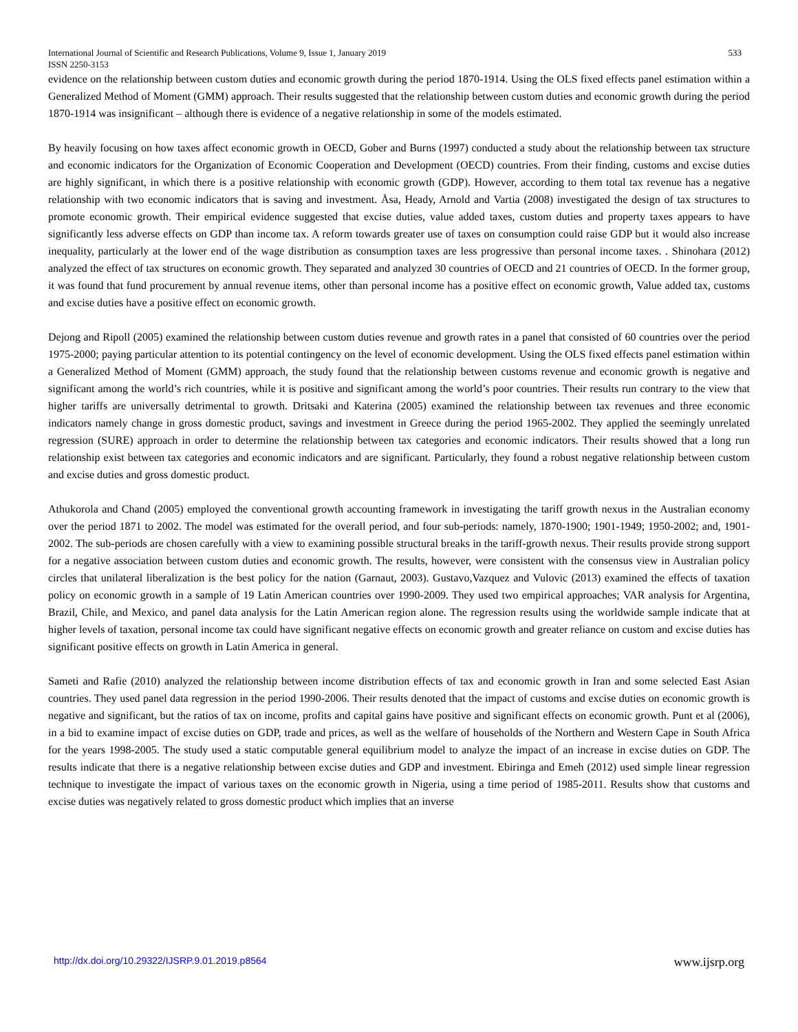International Journal of Scientific and Research Publications, Volume 9, Issue 1, January 2019 533
ISSN 2250-3153
evidence on the relationship between custom duties and economic growth during the period 1870-1914. Using the OLS fixed effects panel estimation within a Generalized Method of Moment (GMM) approach. Their results suggested that the relationship between custom duties and economic growth during the period 1870-1914 was insignificant – although there is evidence of a negative relationship in some of the models estimated.
By heavily focusing on how taxes affect economic growth in OECD, Gober and Burns (1997) conducted a study about the relationship between tax structure and economic indicators for the Organization of Economic Cooperation and Development (OECD) countries. From their finding, customs and excise duties are highly significant, in which there is a positive relationship with economic growth (GDP). However, according to them total tax revenue has a negative relationship with two economic indicators that is saving and investment. Åsa, Heady, Arnold and Vartia (2008) investigated the design of tax structures to promote economic growth. Their empirical evidence suggested that excise duties, value added taxes, custom duties and property taxes appears to have significantly less adverse effects on GDP than income tax. A reform towards greater use of taxes on consumption could raise GDP but it would also increase inequality, particularly at the lower end of the wage distribution as consumption taxes are less progressive than personal income taxes. . Shinohara (2012) analyzed the effect of tax structures on economic growth. They separated and analyzed 30 countries of OECD and 21 countries of OECD. In the former group, it was found that fund procurement by annual revenue items, other than personal income has a positive effect on economic growth, Value added tax, customs and excise duties have a positive effect on economic growth.
Dejong and Ripoll (2005) examined the relationship between custom duties revenue and growth rates in a panel that consisted of 60 countries over the period 1975-2000; paying particular attention to its potential contingency on the level of economic development. Using the OLS fixed effects panel estimation within a Generalized Method of Moment (GMM) approach, the study found that the relationship between customs revenue and economic growth is negative and significant among the world’s rich countries, while it is positive and significant among the world’s poor countries. Their results run contrary to the view that higher tariffs are universally detrimental to growth. Dritsaki and Katerina (2005) examined the relationship between tax revenues and three economic indicators namely change in gross domestic product, savings and investment in Greece during the period 1965-2002. They applied the seemingly unrelated regression (SURE) approach in order to determine the relationship between tax categories and economic indicators. Their results showed that a long run relationship exist between tax categories and economic indicators and are significant. Particularly, they found a robust negative relationship between custom and excise duties and gross domestic product.
Athukorola and Chand (2005) employed the conventional growth accounting framework in investigating the tariff growth nexus in the Australian economy over the period 1871 to 2002. The model was estimated for the overall period, and four sub-periods: namely, 1870-1900; 1901-1949; 1950-2002; and, 1901-2002. The sub-periods are chosen carefully with a view to examining possible structural breaks in the tariff-growth nexus. Their results provide strong support for a negative association between custom duties and economic growth. The results, however, were consistent with the consensus view in Australian policy circles that unilateral liberalization is the best policy for the nation (Garnaut, 2003). Gustavo,Vazquez and Vulovic (2013) examined the effects of taxation policy on economic growth in a sample of 19 Latin American countries over 1990-2009. They used two empirical approaches; VAR analysis for Argentina, Brazil, Chile, and Mexico, and panel data analysis for the Latin American region alone. The regression results using the worldwide sample indicate that at higher levels of taxation, personal income tax could have significant negative effects on economic growth and greater reliance on custom and excise duties has significant positive effects on growth in Latin America in general.
Sameti and Rafie (2010) analyzed the relationship between income distribution effects of tax and economic growth in Iran and some selected East Asian countries. They used panel data regression in the period 1990-2006. Their results denoted that the impact of customs and excise duties on economic growth is negative and significant, but the ratios of tax on income, profits and capital gains have positive and significant effects on economic growth. Punt et al (2006), in a bid to examine impact of excise duties on GDP, trade and prices, as well as the welfare of households of the Northern and Western Cape in South Africa for the years 1998-2005. The study used a static computable general equilibrium model to analyze the impact of an increase in excise duties on GDP. The results indicate that there is a negative relationship between excise duties and GDP and investment. Ebiringa and Emeh (2012) used simple linear regression technique to investigate the impact of various taxes on the economic growth in Nigeria, using a time period of 1985-2011. Results show that customs and excise duties was negatively related to gross domestic product which implies that an inverse
http://dx.doi.org/10.29322/IJSRP.9.01.2019.p8564 www.ijsrp.org